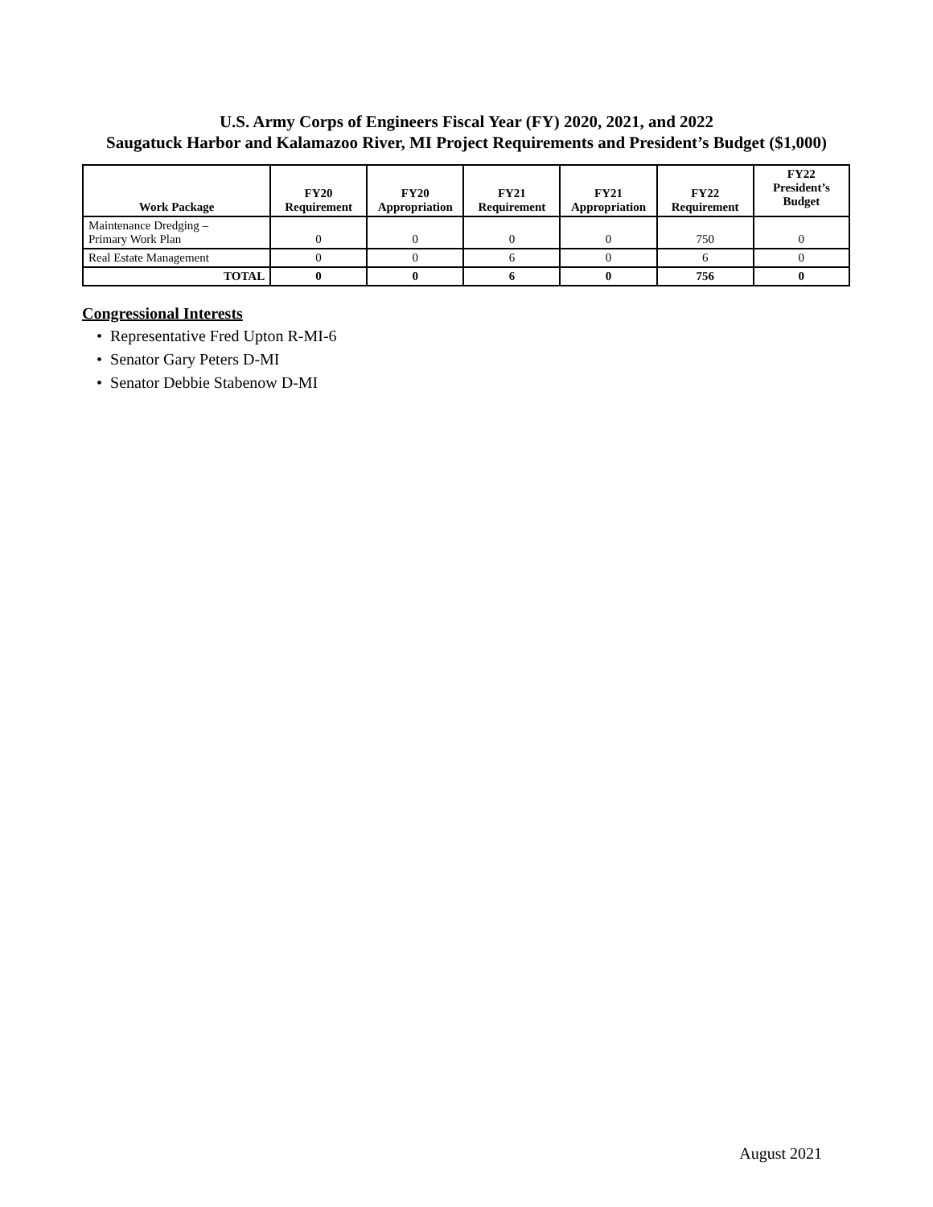U.S. Army Corps of Engineers Fiscal Year (FY) 2020, 2021, and 2022
Saugatuck Harbor and Kalamazoo River, MI Project Requirements and President’s Budget ($1,000)
| Work Package | FY20 Requirement | FY20 Appropriation | FY21 Requirement | FY21 Appropriation | FY22 Requirement | FY22 President’s Budget |
| --- | --- | --- | --- | --- | --- | --- |
| Maintenance Dredging – Primary Work Plan | 0 | 0 | 0 | 0 | 750 | 0 |
| Real Estate Management | 0 | 0 | 6 | 0 | 6 | 0 |
| TOTAL | 0 | 0 | 6 | 0 | 756 | 0 |
Congressional Interests
• Representative Fred Upton R-MI-6
• Senator Gary Peters D-MI
• Senator Debbie Stabenow D-MI
August 2021